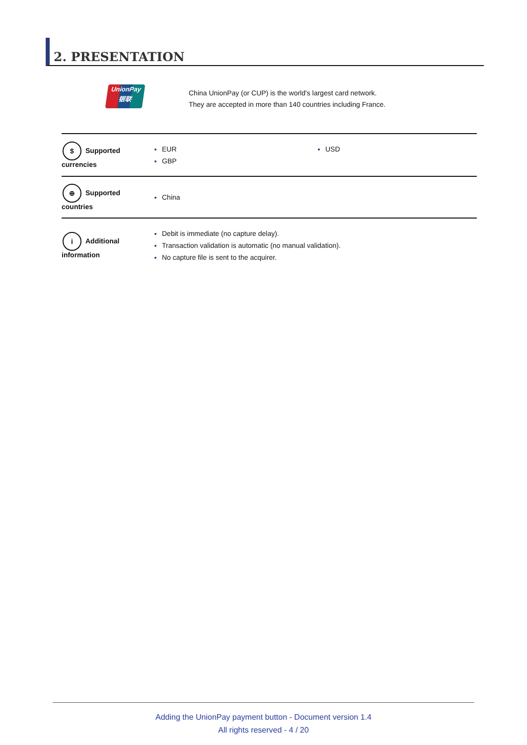2. PRESENTATION
UnionPay
银联
China UnionPay (or CUP) is the world's largest card network.
They are accepted in more than 140 countries including France.
| $ Supported currencies | EUR GBP USD |
| ⊕ Supported countries | China |
| i Additional information | Debit is immediate (no capture delay). Transaction validation is automatic (no manual validation). No capture file is sent to the acquirer. |
Adding the UnionPay payment button - Document version 1.4
All rights reserved - 4 / 20